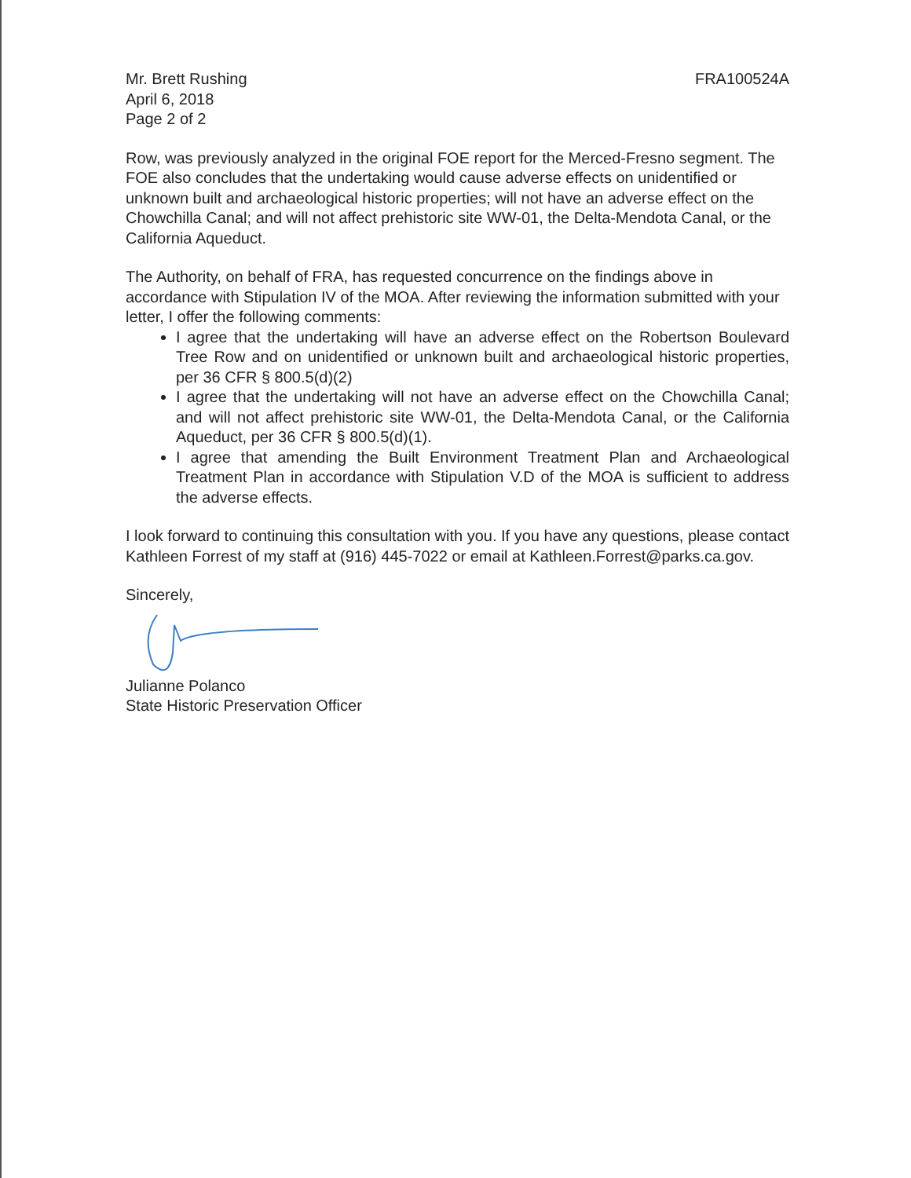Mr. Brett Rushing
April 6, 2018
Page 2 of 2
FRA100524A
Row, was previously analyzed in the original FOE report for the Merced-Fresno segment. The FOE also concludes that the undertaking would cause adverse effects on unidentified or unknown built and archaeological historic properties; will not have an adverse effect on the Chowchilla Canal; and will not affect prehistoric site WW-01, the Delta-Mendota Canal, or the California Aqueduct.
The Authority, on behalf of FRA, has requested concurrence on the findings above in accordance with Stipulation IV of the MOA. After reviewing the information submitted with your letter, I offer the following comments:
I agree that the undertaking will have an adverse effect on the Robertson Boulevard Tree Row and on unidentified or unknown built and archaeological historic properties, per 36 CFR § 800.5(d)(2)
I agree that the undertaking will not have an adverse effect on the Chowchilla Canal; and will not affect prehistoric site WW-01, the Delta-Mendota Canal, or the California Aqueduct, per 36 CFR § 800.5(d)(1).
I agree that amending the Built Environment Treatment Plan and Archaeological Treatment Plan in accordance with Stipulation V.D of the MOA is sufficient to address the adverse effects.
I look forward to continuing this consultation with you. If you have any questions, please contact Kathleen Forrest of my staff at (916) 445-7022 or email at Kathleen.Forrest@parks.ca.gov.
Sincerely,
Julianne Polanco
State Historic Preservation Officer